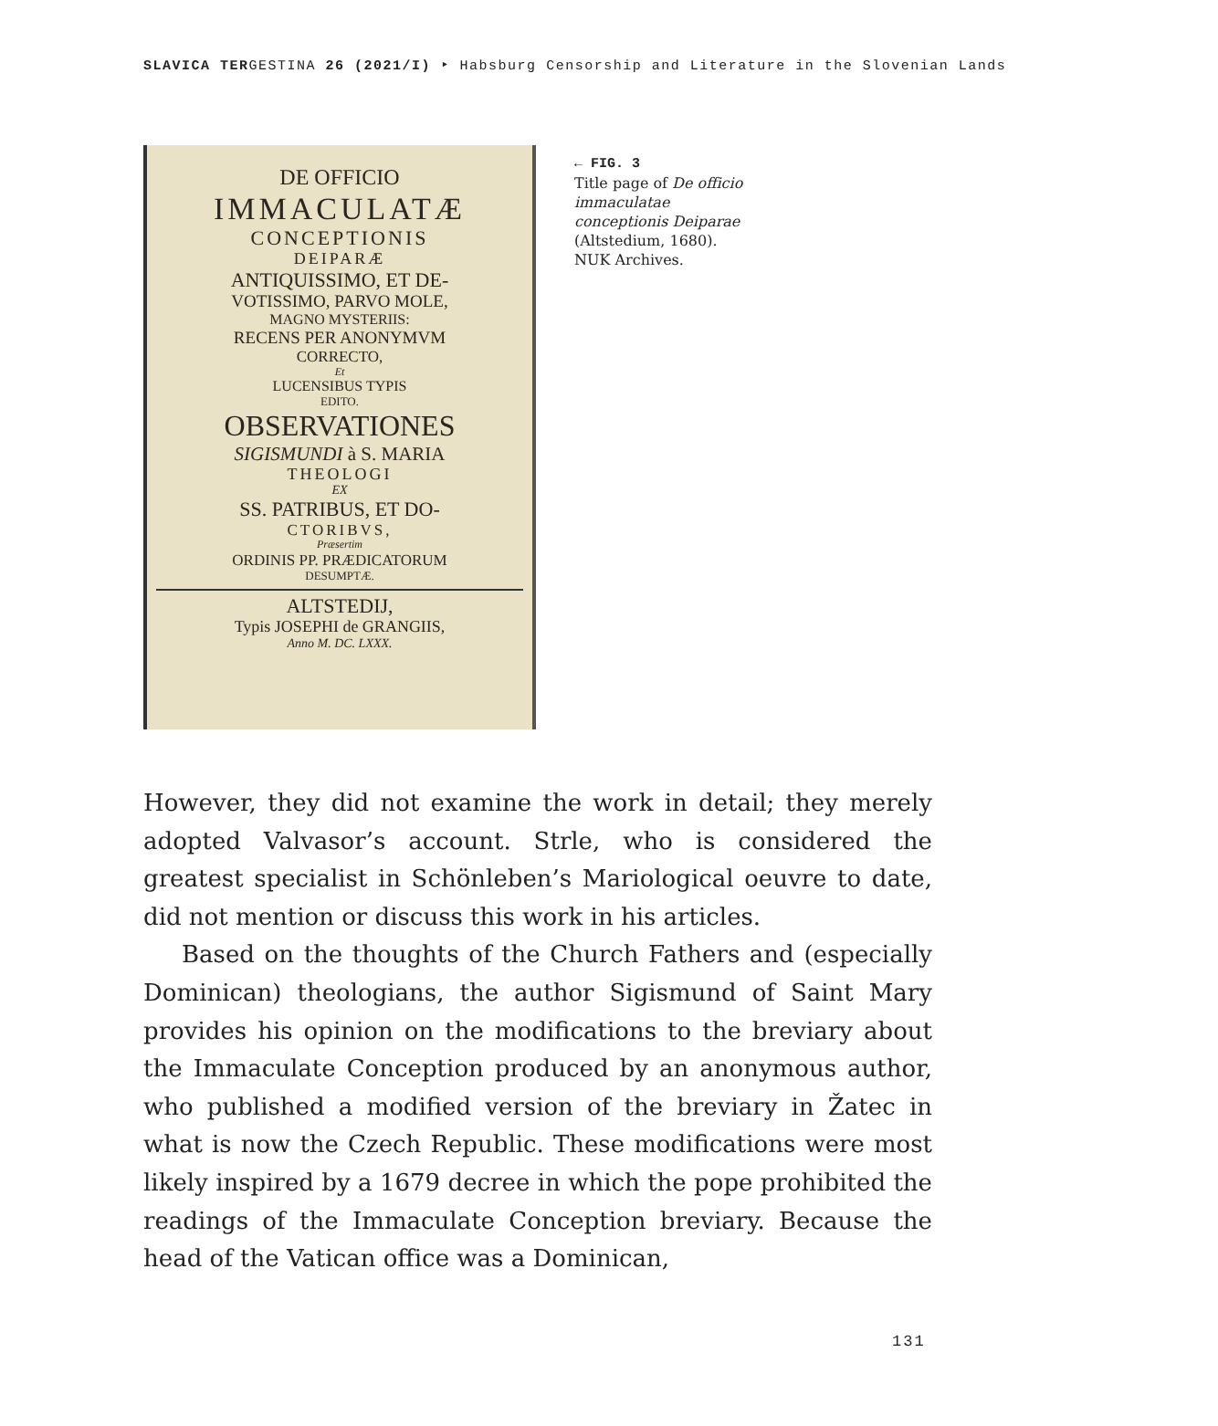SLAVICA TERGESTINA 26 (2021/I) ‣ Habsburg Censorship and Literature in the Slovenian Lands
DE OFFICIO
IMMACULATÆ
CONCEPTIONIS
DEIPARÆ
ANTIQUISSIMO, ET DE-
VOTISSIMO, PARVO MOLE,
MAGNO MYSTERIIS:
RECENS PER ANONYMVM
CORRECTO,
Et
LUCENSIBUS TYPIS
EDITO.
OBSERVATIONES
SIGISMUNDI à S. MARIA
THEOLOGI
EX
SS. PATRIBUS, ET DO-
CTORIBVS,
Præsertim
ORDINIS PP. PRÆDICATORUM
DESUMPTÆ.
ALTSTEDIJ,
Typis JOSEPHI de GRANGIIS,
Anno M. DC. LXXX.
← FIG. 3
Title page of De officio immac­ulatae conceptionis Deiparae (Altstedium, 1680). NUK Archives.
However, they did not examine the work in detail; they merely adopt­ed Valvasor’s account. Strle, who is considered the greatest specialist in Schönleben’s Mariological oeuvre to date, did not mention or discuss this work in his articles.
Based on the thoughts of the Church Fathers and (especially Do­minican) theologians, the author Sigismund of Saint Mary provides his opinion on the modifications to the breviary about the Immacu­late Conception produced by an anonymous author, who published a modified version of the breviary in Žatec in what is now the Czech Republic. These modifications were most likely inspired by a 1679 decree in which the pope prohibited the readings of the Immaculate Concep­tion breviary. Because the head of the Vatican office was a Dominican,
131